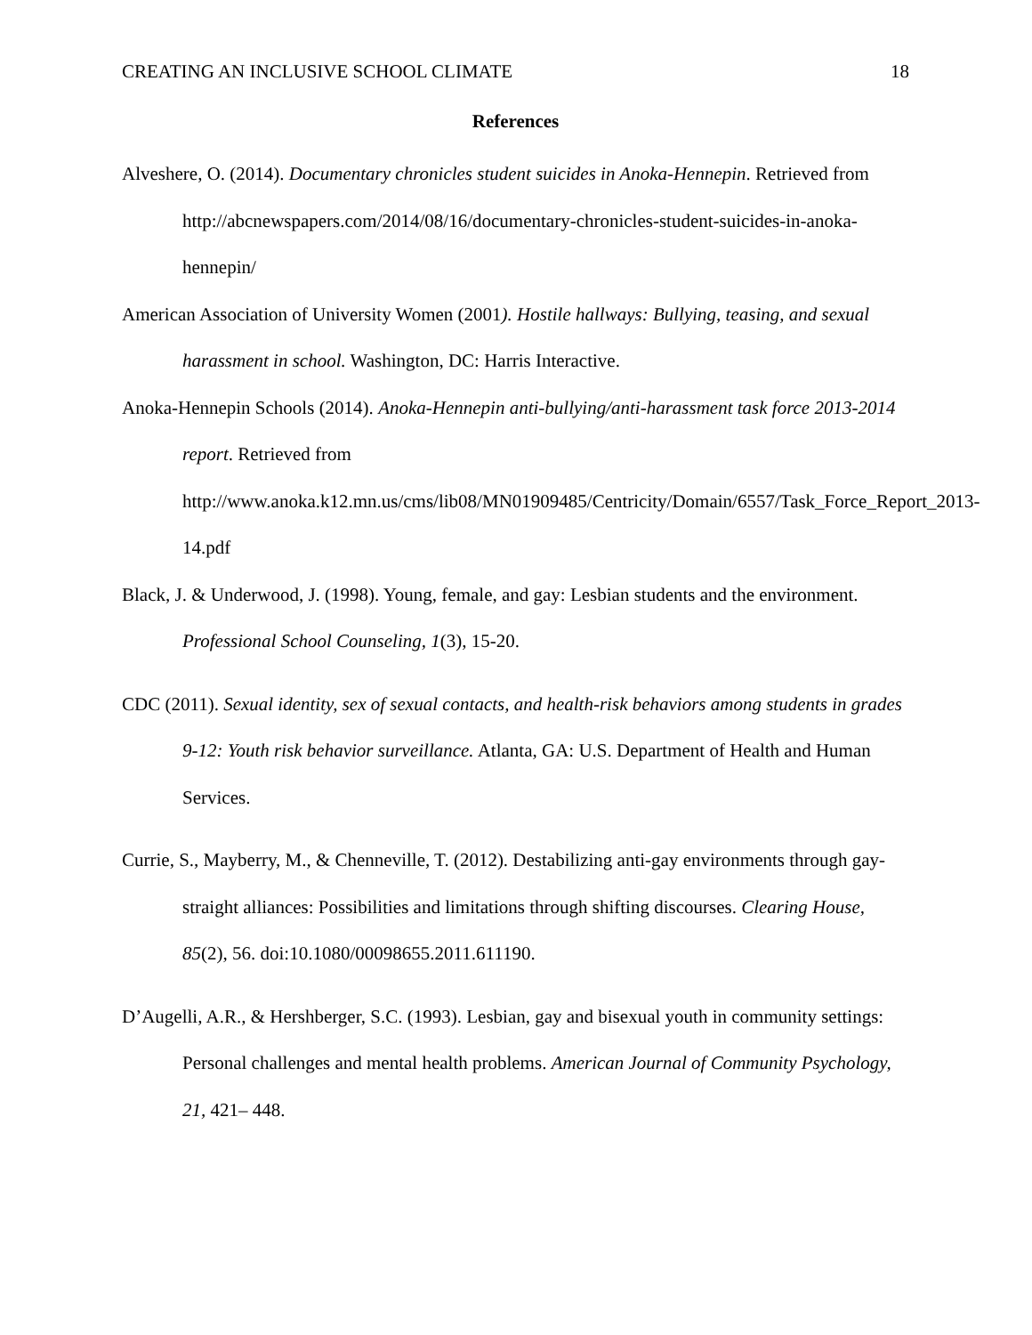CREATING AN INCLUSIVE SCHOOL CLIMATE 18
References
Alveshere, O. (2014). Documentary chronicles student suicides in Anoka-Hennepin. Retrieved from http://abcnewspapers.com/2014/08/16/documentary-chronicles-student-suicides-in-anoka-hennepin/
American Association of University Women (2001). Hostile hallways: Bullying, teasing, and sexual harassment in school. Washington, DC: Harris Interactive.
Anoka-Hennepin Schools (2014). Anoka-Hennepin anti-bullying/anti-harassment task force 2013-2014 report. Retrieved from
http://www.anoka.k12.mn.us/cms/lib08/MN01909485/Centricity/Domain/6557/Task_Force_Report_2013-14.pdf
Black, J. & Underwood, J. (1998). Young, female, and gay: Lesbian students and the environment. Professional School Counseling, 1(3), 15-20.
CDC (2011). Sexual identity, sex of sexual contacts, and health-risk behaviors among students in grades 9-12: Youth risk behavior surveillance. Atlanta, GA: U.S. Department of Health and Human Services.
Currie, S., Mayberry, M., & Chenneville, T. (2012). Destabilizing anti-gay environments through gay-straight alliances: Possibilities and limitations through shifting discourses. Clearing House, 85(2), 56. doi:10.1080/00098655.2011.611190.
D’Augelli, A.R., & Hershberger, S.C. (1993). Lesbian, gay and bisexual youth in community settings: Personal challenges and mental health problems. American Journal of Community Psychology, 21, 421– 448.